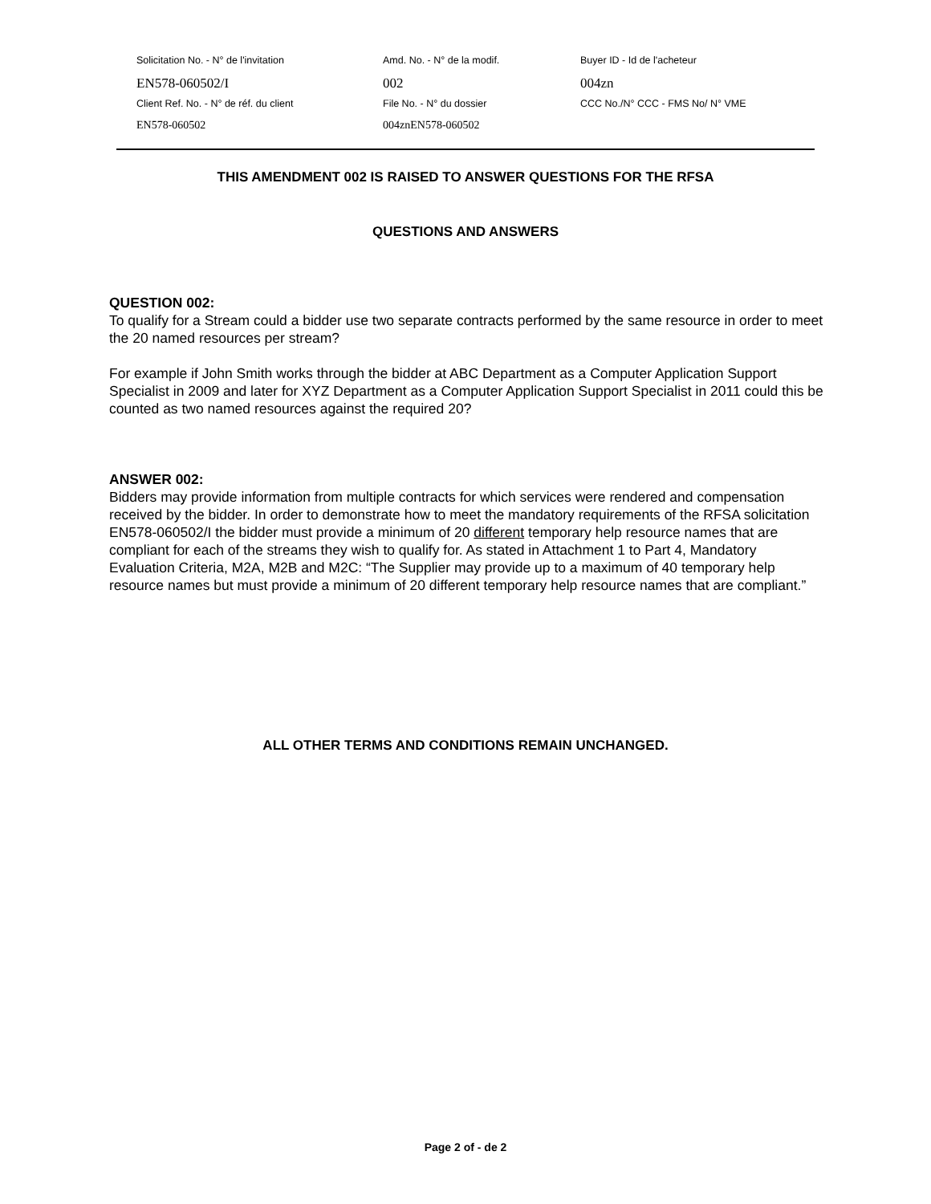| Solicitation No. - N° de l'invitation | Amd. No. - N° de la modif. | Buyer ID - Id de l'acheteur |
| EN578-060502/I | 002 | 004zn |
| Client Ref. No. - N° de réf. du client | File No. - N° du dossier | CCC No./N° CCC - FMS No/ N° VME |
| EN578-060502 | 004znEN578-060502 | |
THIS AMENDMENT 002 IS RAISED TO ANSWER QUESTIONS FOR THE RFSA
QUESTIONS AND ANSWERS
QUESTION 002:
To qualify for a Stream could a bidder use two separate contracts performed by the same resource in order to meet the 20 named resources per stream?
For example if John Smith works through the bidder at ABC Department as a Computer Application Support Specialist in 2009 and later for XYZ Department as a Computer Application Support Specialist in 2011 could this be counted as two named resources against the required 20?
ANSWER 002:
Bidders may provide information from multiple contracts for which services were rendered and compensation received by the bidder. In order to demonstrate how to meet the mandatory requirements of the RFSA solicitation EN578-060502/I the bidder must provide a minimum of 20 different temporary help resource names that are compliant for each of the streams they wish to qualify for. As stated in Attachment 1 to Part 4, Mandatory Evaluation Criteria, M2A, M2B and M2C: “The Supplier may provide up to a maximum of 40 temporary help resource names but must provide a minimum of 20 different temporary help resource names that are compliant.”
ALL OTHER TERMS AND CONDITIONS REMAIN UNCHANGED.
Page 2 of - de 2